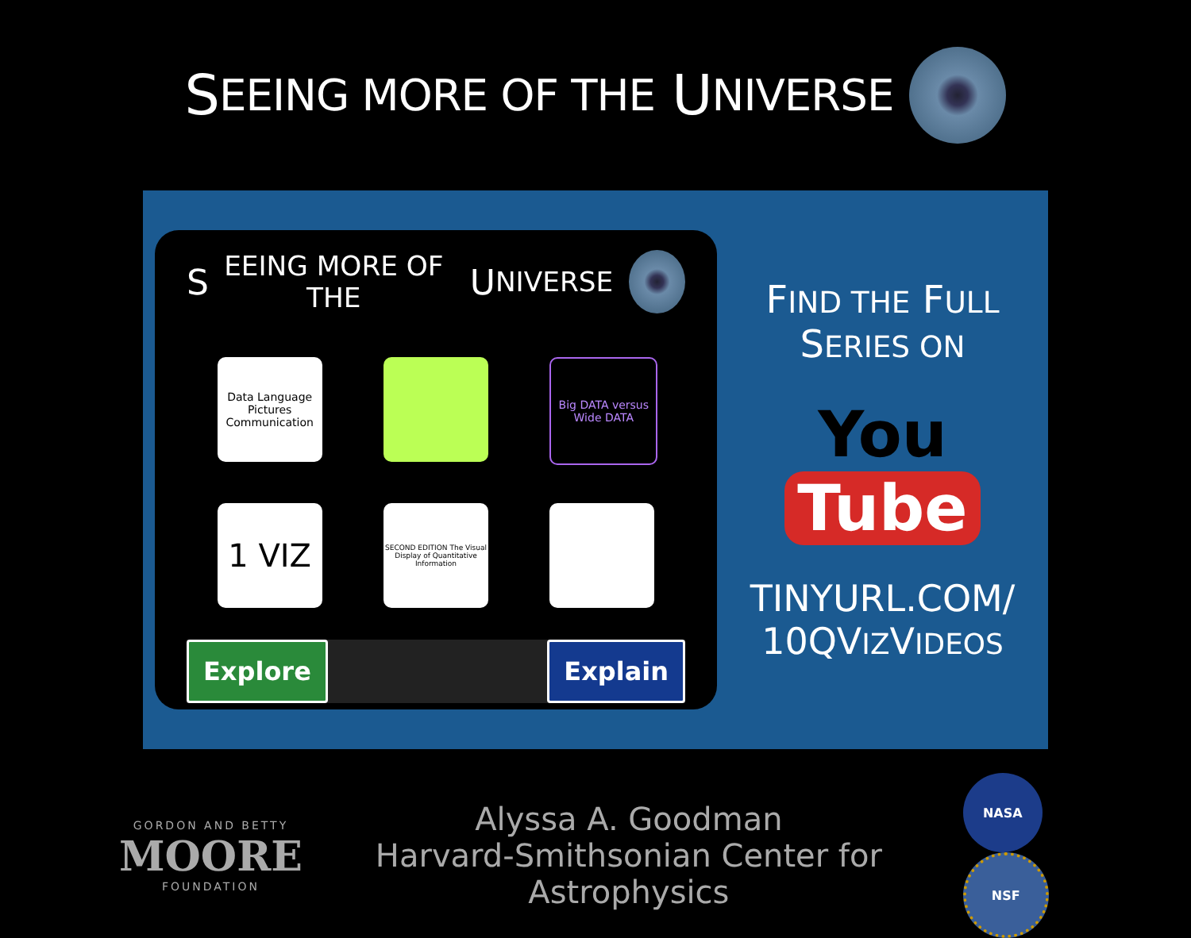S EEING MORE OF THE U NIVERSE
S EEING MORE OF THE U NIVERSE
Data Language Pictures Communication
Big DATA versus Wide DATA
1 VIZ
SECOND EDITION The Visual Display of Quantitative Information
Explore Explain
FIND THE FULL
SERIES ON
You Tube
TINYURL.COM/
10QVIZVIDEOS
GORDON AND BETTY
MOORE
FOUNDATION
Alyssa A. Goodman
Harvard-Smithsonian Center for Astrophysics
NASA NSF